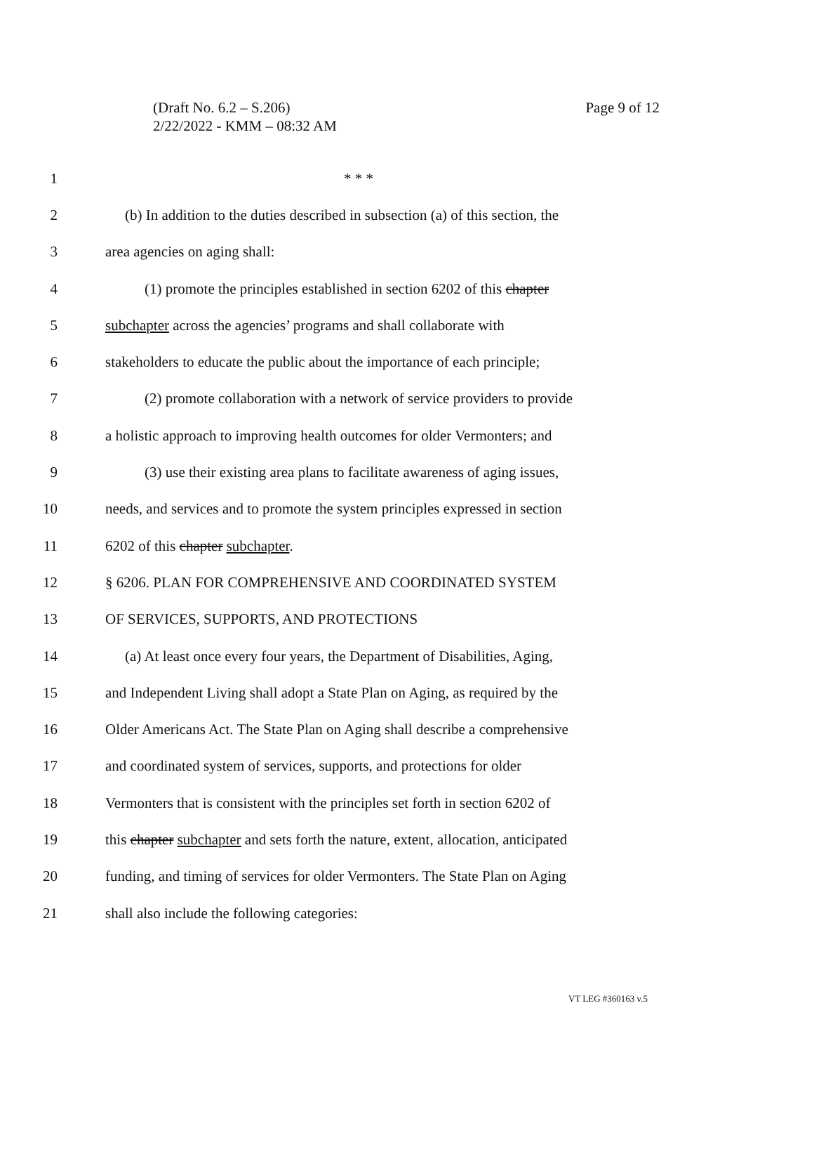Page 9 of 12 (Draft No. 6.2 – S.206)
2/22/2022 - KMM – 08:32 AM
1 * * *
2 (b) In addition to the duties described in subsection (a) of this section, the
3 area agencies on aging shall:
4 (1) promote the principles established in section 6202 of this chapter
5 subchapter across the agencies’ programs and shall collaborate with
6 stakeholders to educate the public about the importance of each principle;
7 (2) promote collaboration with a network of service providers to provide
8 a holistic approach to improving health outcomes for older Vermonters; and
9 (3) use their existing area plans to facilitate awareness of aging issues,
10 needs, and services and to promote the system principles expressed in section
11 6202 of this chapter subchapter.
12 § 6206. PLAN FOR COMPREHENSIVE AND COORDINATED SYSTEM
13 OF SERVICES, SUPPORTS, AND PROTECTIONS
14 (a) At least once every four years, the Department of Disabilities, Aging,
15 and Independent Living shall adopt a State Plan on Aging, as required by the
16 Older Americans Act. The State Plan on Aging shall describe a comprehensive
17 and coordinated system of services, supports, and protections for older
18 Vermonters that is consistent with the principles set forth in section 6202 of
19 this chapter subchapter and sets forth the nature, extent, allocation, anticipated
20 funding, and timing of services for older Vermonters. The State Plan on Aging
21 shall also include the following categories:
VT LEG #360163 v.5